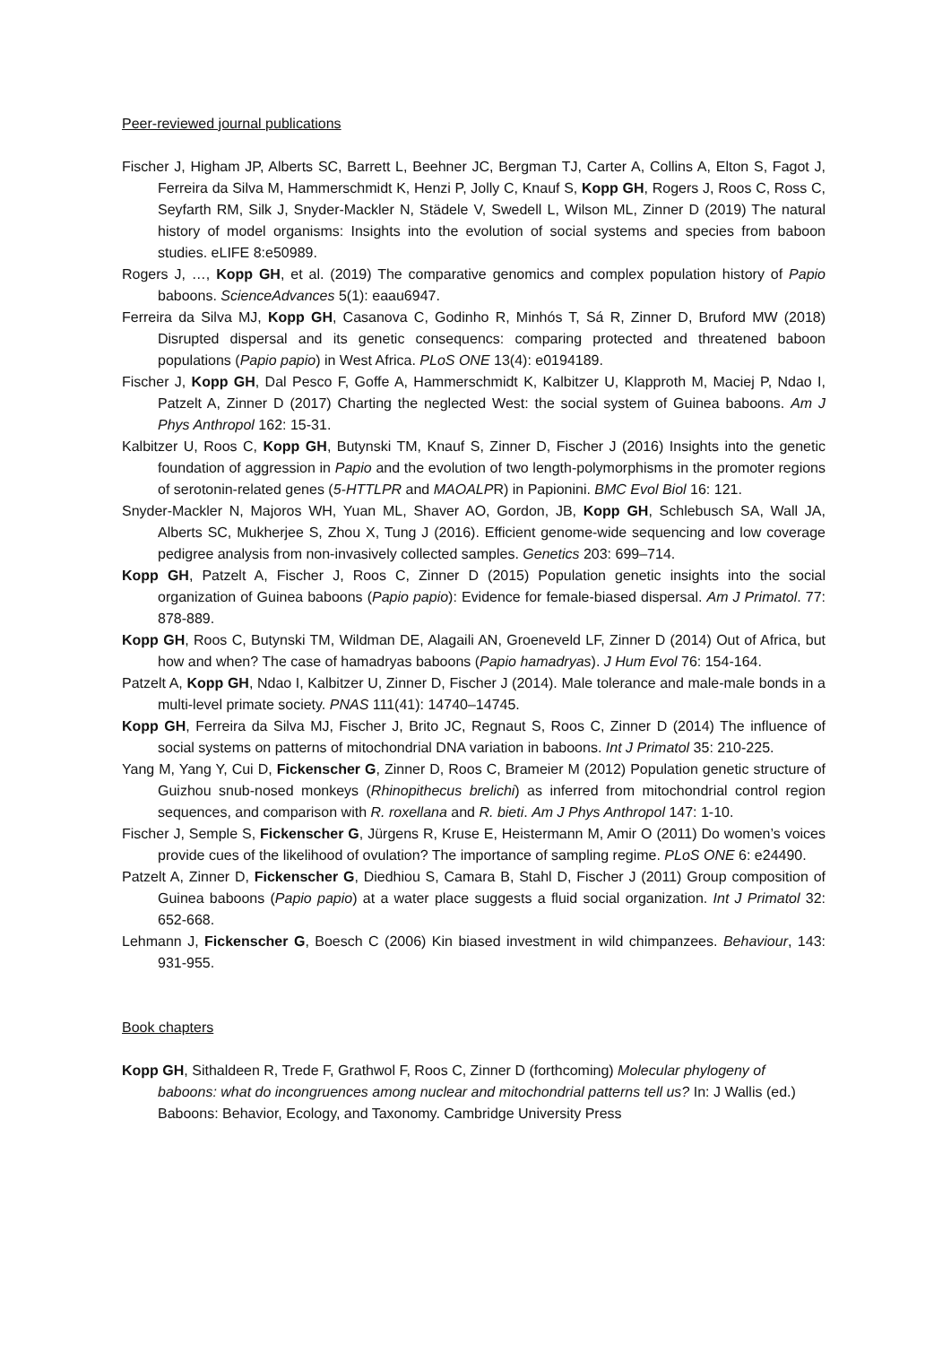Peer-reviewed journal publications
Fischer J, Higham JP, Alberts SC, Barrett L, Beehner JC, Bergman TJ, Carter A, Collins A, Elton S, Fagot J, Ferreira da Silva M, Hammerschmidt K, Henzi P, Jolly C, Knauf S, Kopp GH, Rogers J, Roos C, Ross C, Seyfarth RM, Silk J, Snyder-Mackler N, Städele V, Swedell L, Wilson ML, Zinner D (2019) The natural history of model organisms: Insights into the evolution of social systems and species from baboon studies. eLIFE 8:e50989.
Rogers J, …, Kopp GH, et al. (2019) The comparative genomics and complex population history of Papio baboons. ScienceAdvances 5(1): eaau6947.
Ferreira da Silva MJ, Kopp GH, Casanova C, Godinho R, Minhós T, Sá R, Zinner D, Bruford MW (2018) Disrupted dispersal and its genetic consequencs: comparing protected and threatened baboon populations (Papio papio) in West Africa. PLoS ONE 13(4): e0194189.
Fischer J, Kopp GH, Dal Pesco F, Goffe A, Hammerschmidt K, Kalbitzer U, Klapproth M, Maciej P, Ndao I, Patzelt A, Zinner D (2017) Charting the neglected West: the social system of Guinea baboons. Am J Phys Anthropol 162: 15-31.
Kalbitzer U, Roos C, Kopp GH, Butynski TM, Knauf S, Zinner D, Fischer J (2016) Insights into the genetic foundation of aggression in Papio and the evolution of two length-polymorphisms in the promoter regions of serotonin-related genes (5-HTTLPR and MAOALPR) in Papionini. BMC Evol Biol 16: 121.
Snyder-Mackler N, Majoros WH, Yuan ML, Shaver AO, Gordon, JB, Kopp GH, Schlebusch SA, Wall JA, Alberts SC, Mukherjee S, Zhou X, Tung J (2016). Efficient genome-wide sequencing and low coverage pedigree analysis from non-invasively collected samples. Genetics 203: 699–714.
Kopp GH, Patzelt A, Fischer J, Roos C, Zinner D (2015) Population genetic insights into the social organization of Guinea baboons (Papio papio): Evidence for female-biased dispersal. Am J Primatol. 77: 878-889.
Kopp GH, Roos C, Butynski TM, Wildman DE, Alagaili AN, Groeneveld LF, Zinner D (2014) Out of Africa, but how and when? The case of hamadryas baboons (Papio hamadryas). J Hum Evol 76: 154-164.
Patzelt A, Kopp GH, Ndao I, Kalbitzer U, Zinner D, Fischer J (2014). Male tolerance and male-male bonds in a multi-level primate society. PNAS 111(41): 14740–14745.
Kopp GH, Ferreira da Silva MJ, Fischer J, Brito JC, Regnaut S, Roos C, Zinner D (2014) The influence of social systems on patterns of mitochondrial DNA variation in baboons. Int J Primatol 35: 210-225.
Yang M, Yang Y, Cui D, Fickenscher G, Zinner D, Roos C, Brameier M (2012) Population genetic structure of Guizhou snub-nosed monkeys (Rhinopithecus brelichi) as inferred from mitochondrial control region sequences, and comparison with R. roxellana and R. bieti. Am J Phys Anthropol 147: 1-10.
Fischer J, Semple S, Fickenscher G, Jürgens R, Kruse E, Heistermann M, Amir O (2011) Do women’s voices provide cues of the likelihood of ovulation? The importance of sampling regime. PLoS ONE 6: e24490.
Patzelt A, Zinner D, Fickenscher G, Diedhiou S, Camara B, Stahl D, Fischer J (2011) Group composition of Guinea baboons (Papio papio) at a water place suggests a fluid social organization. Int J Primatol 32: 652-668.
Lehmann J, Fickenscher G, Boesch C (2006) Kin biased investment in wild chimpanzees. Behaviour, 143: 931-955.
Book chapters
Kopp GH, Sithaldeen R, Trede F, Grathwol F, Roos C, Zinner D (forthcoming) Molecular phylogeny of baboons: what do incongruences among nuclear and mitochondrial patterns tell us? In: J Wallis (ed.) Baboons: Behavior, Ecology, and Taxonomy. Cambridge University Press